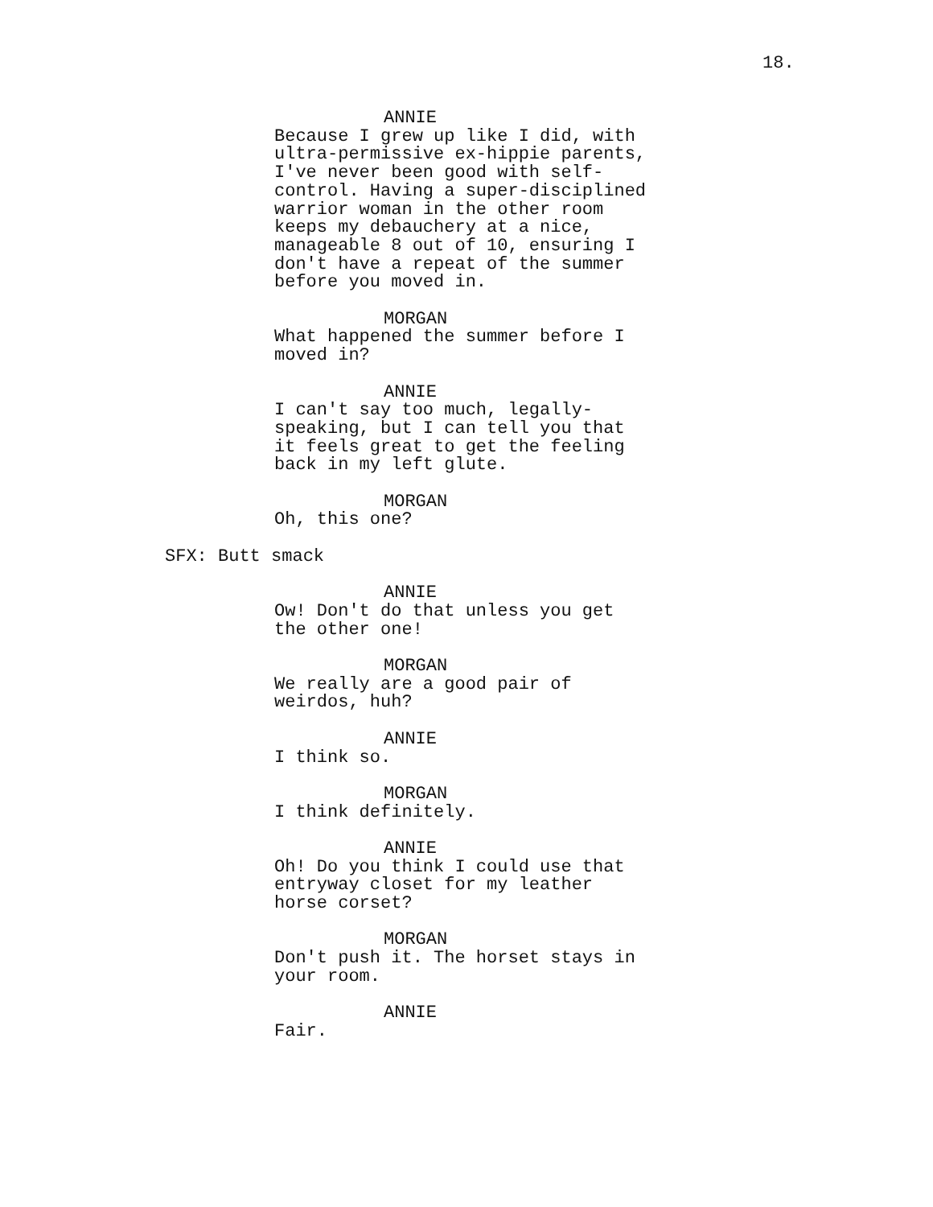18.
ANNIE
Because I grew up like I did, with
ultra-permissive ex-hippie parents,
I've never been good with self-
control. Having a super-disciplined
warrior woman in the other room
keeps my debauchery at a nice,
manageable 8 out of 10, ensuring I
don't have a repeat of the summer
before you moved in.
MORGAN
What happened the summer before I
moved in?
ANNIE
I can't say too much, legally-
speaking, but I can tell you that
it feels great to get the feeling
back in my left glute.
MORGAN
Oh, this one?
SFX: Butt smack
ANNIE
Ow! Don't do that unless you get
the other one!
MORGAN
We really are a good pair of
weirdos, huh?
ANNIE
I think so.
MORGAN
I think definitely.
ANNIE
Oh! Do you think I could use that
entryway closet for my leather
horse corset?
MORGAN
Don't push it. The horset stays in
your room.
ANNIE
Fair.